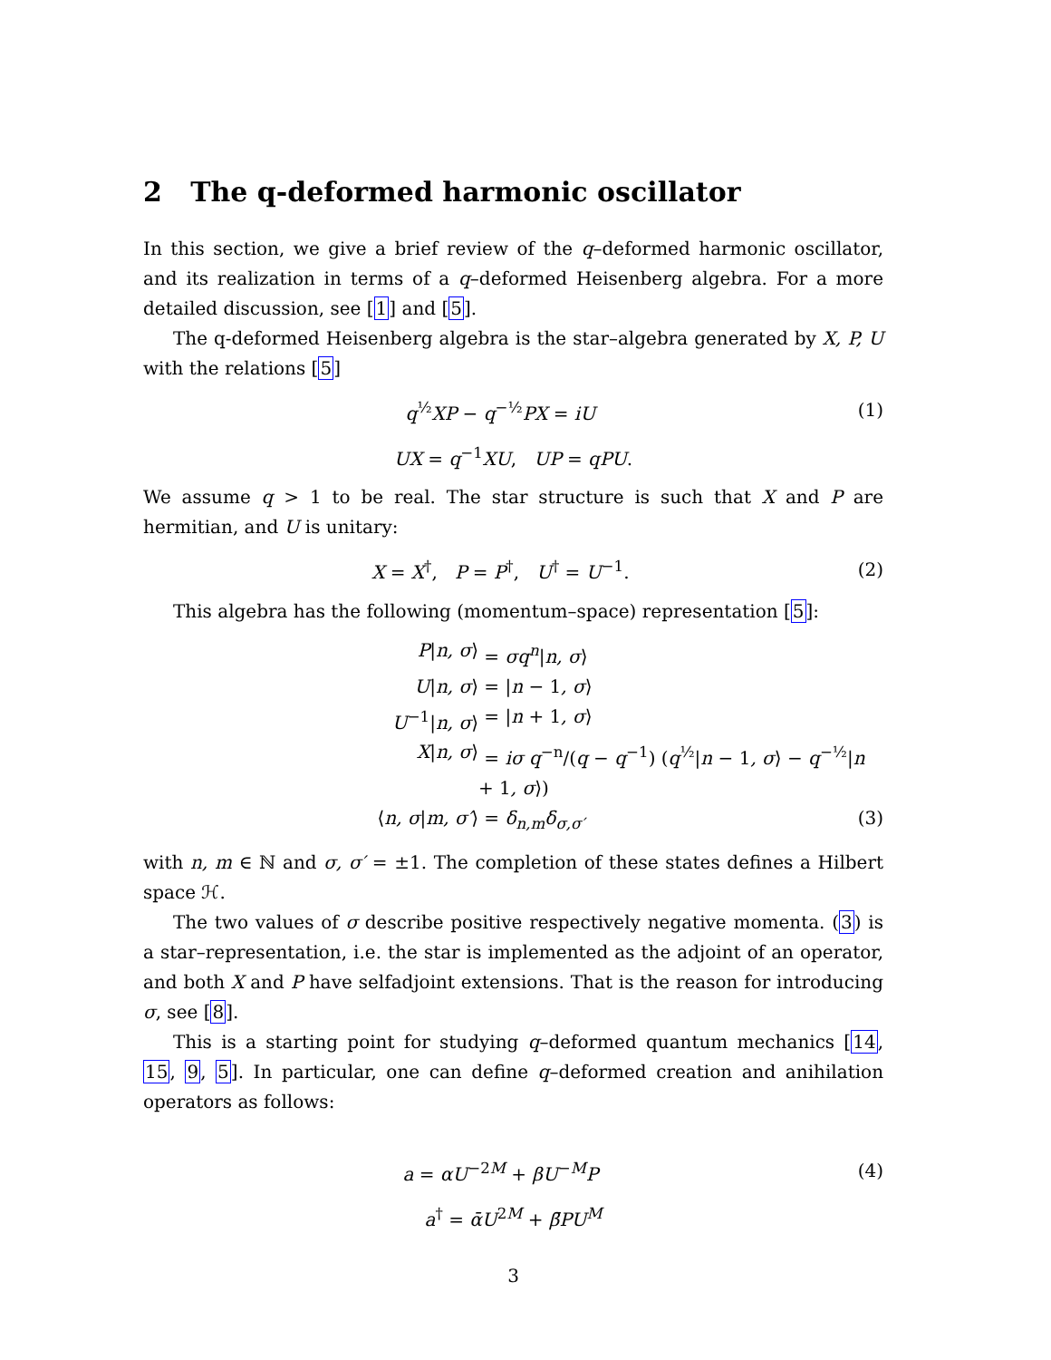2 The q-deformed harmonic oscillator
In this section, we give a brief review of the q–deformed harmonic oscillator, and its realization in terms of a q–deformed Heisenberg algebra. For a more detailed discussion, see [1] and [5].
The q-deformed Heisenberg algebra is the star–algebra generated by X, P, U with the relations [5]
q<sup>½</sup>XP − q<sup>−½</sup>PX = iU (1)
UX = q<sup>−1</sup>XU, UP = qPU.
We assume q > 1 to be real. The star structure is such that X and P are hermitian, and U is unitary:
X = X<sup>†</sup>, P = P<sup>†</sup>, U<sup>†</sup> = U<sup>−1</sup>. (2)
This algebra has the following (momentum–space) representation [5]:
P|n, σ⟩ = σq<sup>n</sup>|n, σ⟩
U|n, σ⟩ = |n − 1, σ⟩
U<sup>−1</sup>|n, σ⟩ = |n + 1, σ⟩
X|n, σ⟩ = iσ q<sup>−n</sup>/(q − q<sup>−1</sup>) (q<sup>½</sup>|n − 1, σ⟩ − q<sup>−½</sup>|n + 1, σ⟩)
⟨n, σ|m, σ′⟩ = δ<sub>n,m</sub>δ<sub>σ,σ′</sub> (3)
with n, m ∈ ℕ and σ, σ′ = ±1. The completion of these states defines a Hilbert space ℋ.
The two values of σ describe positive respectively negative momenta. (3) is a star–representation, i.e. the star is implemented as the adjoint of an operator, and both X and P have selfadjoint extensions. That is the reason for introducing σ, see [8].
This is a starting point for studying q–deformed quantum mechanics [14, 15, 9, 5]. In particular, one can define q–deformed creation and anihilation operators as follows:
a = αU<sup>−2M</sup> + βU<sup>−M</sup>P (4)
a<sup>†</sup> = ᾱU<sup>2M</sup> + β̄PU<sup>M</sup>
3